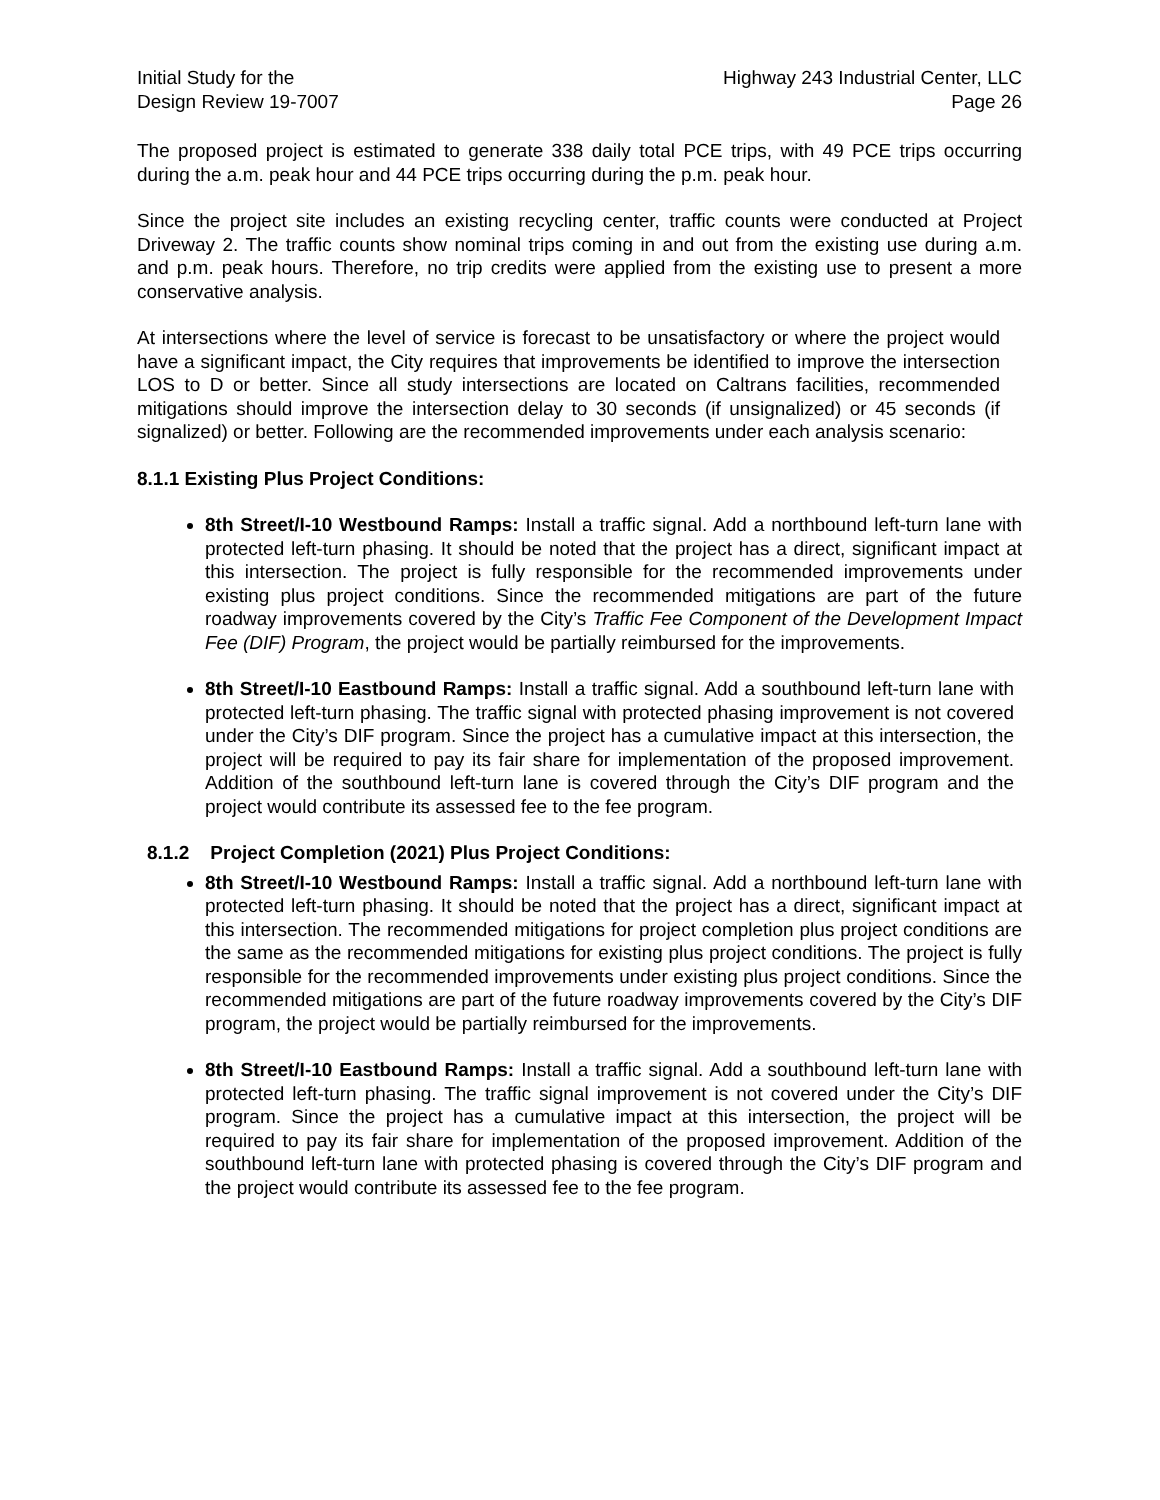Initial Study for the
Design Review 19-7007
Highway 243 Industrial Center, LLC
Page 26
The proposed project is estimated to generate 338 daily total PCE trips, with 49 PCE trips occurring during the a.m. peak hour and 44 PCE trips occurring during the p.m. peak hour.
Since the project site includes an existing recycling center, traffic counts were conducted at Project Driveway 2. The traffic counts show nominal trips coming in and out from the existing use during a.m. and p.m. peak hours. Therefore, no trip credits were applied from the existing use to present a more conservative analysis.
At intersections where the level of service is forecast to be unsatisfactory or where the project would have a significant impact, the City requires that improvements be identified to improve the intersection LOS to D or better. Since all study intersections are located on Caltrans facilities, recommended mitigations should improve the intersection delay to 30 seconds (if unsignalized) or 45 seconds (if signalized) or better. Following are the recommended improvements under each analysis scenario:
8.1.1 Existing Plus Project Conditions:
8th Street/I-10 Westbound Ramps: Install a traffic signal. Add a northbound left-turn lane with protected left-turn phasing. It should be noted that the project has a direct, significant impact at this intersection. The project is fully responsible for the recommended improvements under existing plus project conditions. Since the recommended mitigations are part of the future roadway improvements covered by the City’s Traffic Fee Component of the Development Impact Fee (DIF) Program, the project would be partially reimbursed for the improvements.
8th Street/I-10 Eastbound Ramps: Install a traffic signal. Add a southbound left-turn lane with protected left-turn phasing. The traffic signal with protected phasing improvement is not covered under the City’s DIF program. Since the project has a cumulative impact at this intersection, the project will be required to pay its fair share for implementation of the proposed improvement. Addition of the southbound left-turn lane is covered through the City’s DIF program and the project would contribute its assessed fee to the fee program.
8.1.2 Project Completion (2021) Plus Project Conditions:
8th Street/I-10 Westbound Ramps: Install a traffic signal. Add a northbound left-turn lane with protected left-turn phasing. It should be noted that the project has a direct, significant impact at this intersection. The recommended mitigations for project completion plus project conditions are the same as the recommended mitigations for existing plus project conditions. The project is fully responsible for the recommended improvements under existing plus project conditions. Since the recommended mitigations are part of the future roadway improvements covered by the City’s DIF program, the project would be partially reimbursed for the improvements.
8th Street/I-10 Eastbound Ramps: Install a traffic signal. Add a southbound left-turn lane with protected left-turn phasing. The traffic signal improvement is not covered under the City’s DIF program. Since the project has a cumulative impact at this intersection, the project will be required to pay its fair share for implementation of the proposed improvement. Addition of the southbound left-turn lane with protected phasing is covered through the City’s DIF program and the project would contribute its assessed fee to the fee program.